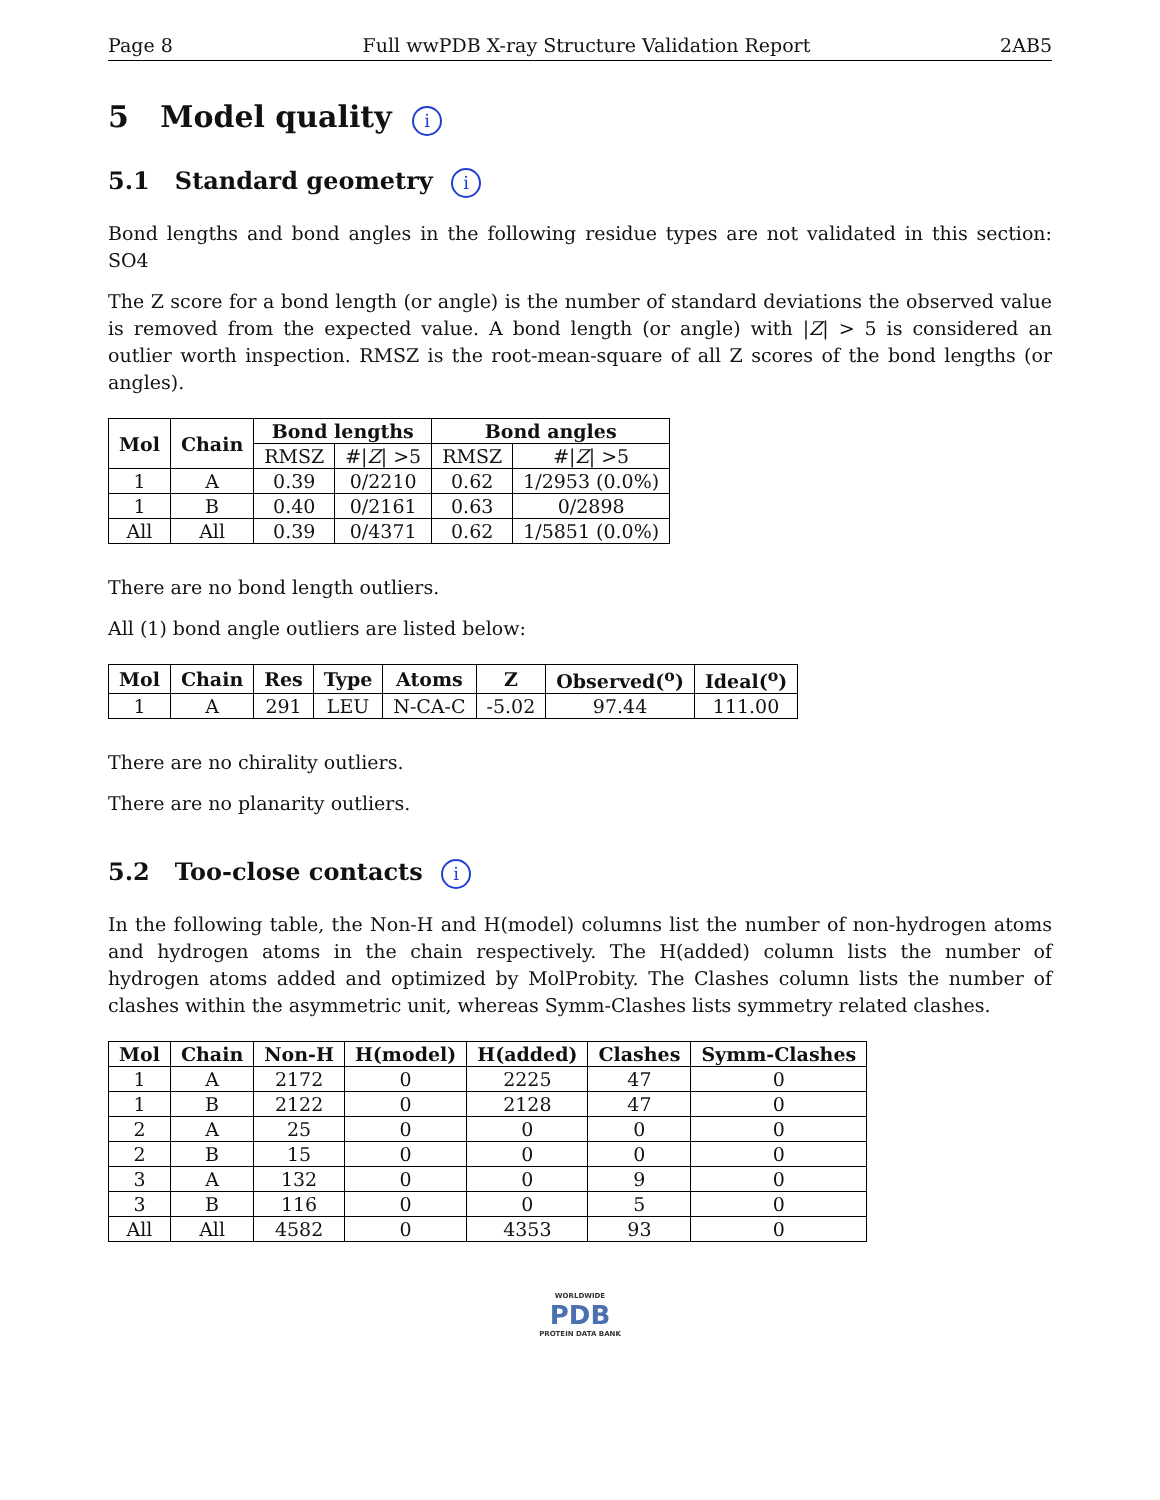Page 8 Full wwPDB X-ray Structure Validation Report 2AB5
5 Model quality i
5.1 Standard geometry i
Bond lengths and bond angles in the following residue types are not validated in this section: SO4
The Z score for a bond length (or angle) is the number of standard deviations the observed value is removed from the expected value. A bond length (or angle) with |Z| > 5 is considered an outlier worth inspection. RMSZ is the root-mean-square of all Z scores of the bond lengths (or angles).
| Mol | Chain | Bond lengths | | Bond angles | |
| --- | --- | --- | --- | --- | --- |
| | | RMSZ | #/ Z / >5 | RMSZ | #/ Z / >5 |
| 1 | A | 0.39 | 0/2210 | 0.62 | 1/2953 (0.0%) |
| 1 | B | 0.40 | 0/2161 | 0.63 | 0/2898 |
| All | All | 0.39 | 0/4371 | 0.62 | 1/5851 (0.0%) |
There are no bond length outliers.
All (1) bond angle outliers are listed below:
| Mol | Chain | Res | Type | Atoms | Z | Observed(<sup>o</sup>) | Ideal(<sup>o</sup>) |
| --- | --- | --- | --- | --- | --- | --- | --- |
| 1 | A | 291 | LEU | N-CA-C | -5.02 | 97.44 | 111.00 |
There are no chirality outliers.
There are no planarity outliers.
5.2 Too-close contacts i
In the following table, the Non-H and H(model) columns list the number of non-hydrogen atoms and hydrogen atoms in the chain respectively. The H(added) column lists the number of hydrogen atoms added and optimized by MolProbity. The Clashes column lists the number of clashes within the asymmetric unit, whereas Symm-Clashes lists symmetry related clashes.
| Mol | Chain | Non-H | H(model) | H(added) | Clashes | Symm-Clashes |
| --- | --- | --- | --- | --- | --- | --- |
| 1 | A | 2172 | 0 | 2225 | 47 | 0 |
| 1 | B | 2122 | 0 | 2128 | 47 | 0 |
| 2 | A | 25 | 0 | 0 | 0 | 0 |
| 2 | B | 15 | 0 | 0 | 0 | 0 |
| 3 | A | 132 | 0 | 0 | 9 | 0 |
| 3 | B | 116 | 0 | 0 | 5 | 0 |
| All | All | 4582 | 0 | 4353 | 93 | 0 |
WORLDWIDE
PDB
PROTEIN DATA BANK